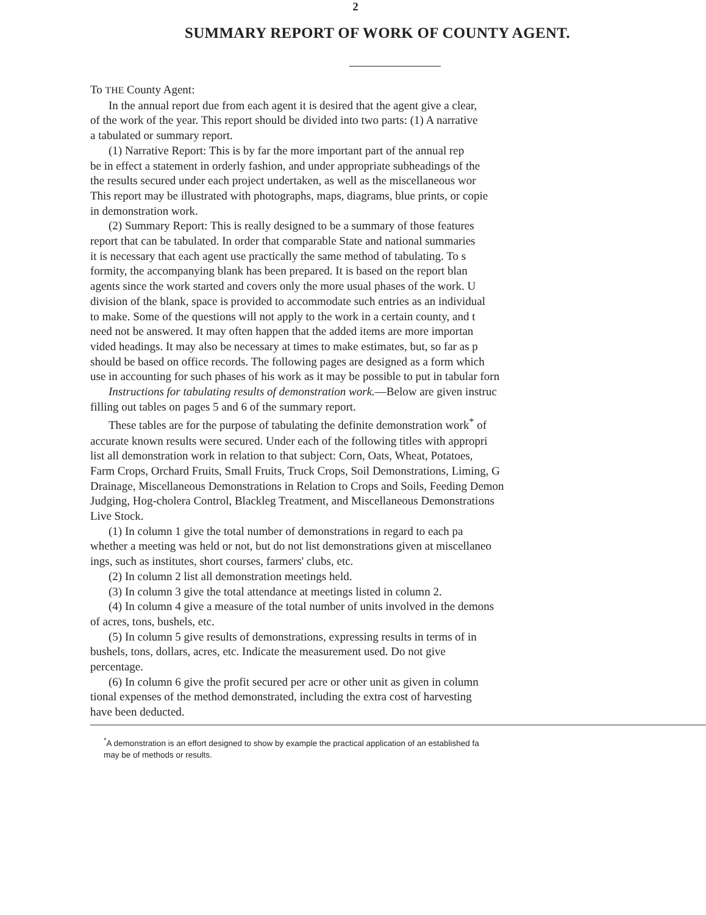2
SUMMARY REPORT OF WORK OF COUNTY AGENT.
To THE County Agent:
In the annual report due from each agent it is desired that the agent give a clear,
of the work of the year. This report should be divided into two parts: (1) A narrative
a tabulated or summary report.
(1) Narrative Report: This is by far the more important part of the annual rep
be in effect a statement in orderly fashion, and under appropriate subheadings of the
the results secured under each project undertaken, as well as the miscellaneous wor
This report may be illustrated with photographs, maps, diagrams, blue prints, or copie
in demonstration work.
(2) Summary Report: This is really designed to be a summary of those features
report that can be tabulated. In order that comparable State and national summaries
it is necessary that each agent use practically the same method of tabulating. To s
formity, the accompanying blank has been prepared. It is based on the report blan
agents since the work started and covers only the more usual phases of the work. U
division of the blank, space is provided to accommodate such entries as an individual
to make. Some of the questions will not apply to the work in a certain county, and t
need not be answered. It may often happen that the added items are more importan
vided headings. It may also be necessary at times to make estimates, but, so far as p
should be based on office records. The following pages are designed as a form which
use in accounting for such phases of his work as it may be possible to put in tabular forn
Instructions for tabulating results of demonstration work.—Below are given instruc
filling out tables on pages 5 and 6 of the summary report.
These tables are for the purpose of tabulating the definite demonstration work<sup>*</sup> of
accurate known results were secured. Under each of the following titles with appropri
list all demonstration work in relation to that subject: Corn, Oats, Wheat, Potatoes,
Farm Crops, Orchard Fruits, Small Fruits, Truck Crops, Soil Demonstrations, Liming, G
Drainage, Miscellaneous Demonstrations in Relation to Crops and Soils, Feeding Demon
Judging, Hog-cholera Control, Blackleg Treatment, and Miscellaneous Demonstrations
Live Stock.
(1) In column 1 give the total number of demonstrations in regard to each pa
whether a meeting was held or not, but do not list demonstrations given at miscellaneo
ings, such as institutes, short courses, farmers' clubs, etc.
(2) In column 2 list all demonstration meetings held.
(3) In column 3 give the total attendance at meetings listed in column 2.
(4) In column 4 give a measure of the total number of units involved in the demons
of acres, tons, bushels, etc.
(5) In column 5 give results of demonstrations, expressing results in terms of in
bushels, tons, dollars, acres, etc. Indicate the measurement used. Do not give
percentage.
(6) In column 6 give the profit secured per acre or other unit as given in column
tional expenses of the method demonstrated, including the extra cost of harvesting
have been deducted.
<sup>*</sup> A demonstration is an effort designed to show by example the practical application of an established fa
may be of methods or results.